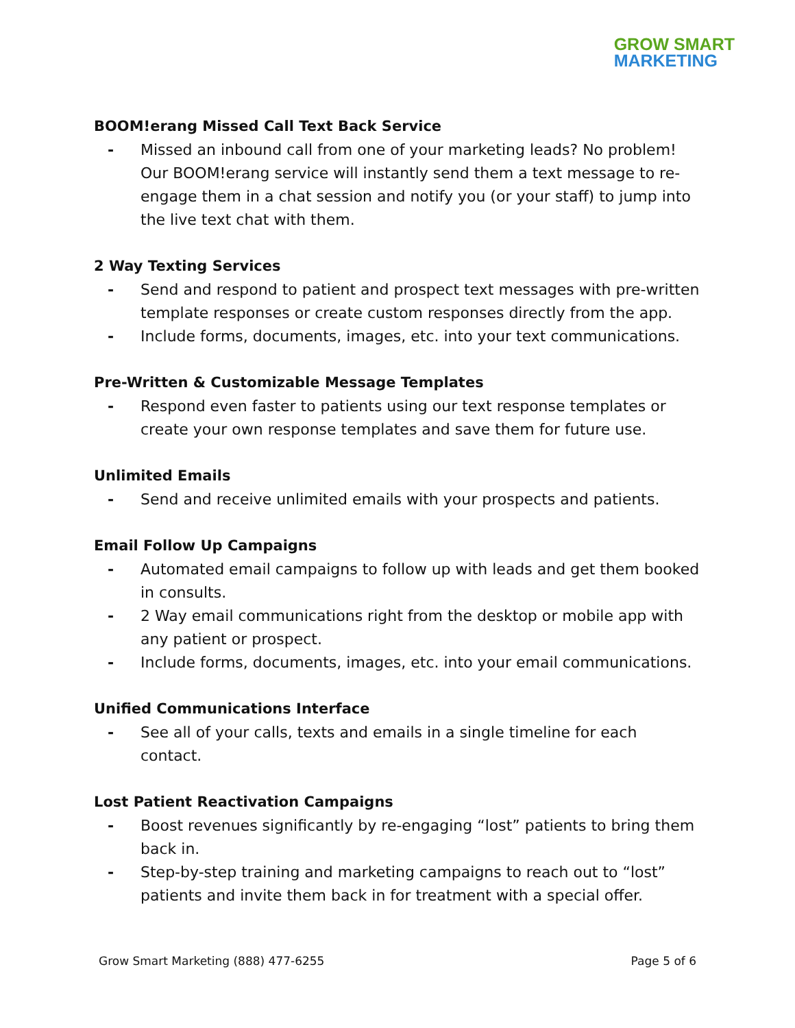GROW SMART
MARKETING
BOOM!erang Missed Call Text Back Service
- Missed an inbound call from one of your marketing leads? No problem! Our BOOM!erang service will instantly send them a text message to re-engage them in a chat session and notify you (or your staff) to jump into the live text chat with them.
2 Way Texting Services
- Send and respond to patient and prospect text messages with pre-written template responses or create custom responses directly from the app.
- Include forms, documents, images, etc. into your text communications.
Pre-Written & Customizable Message Templates
- Respond even faster to patients using our text response templates or create your own response templates and save them for future use.
Unlimited Emails
- Send and receive unlimited emails with your prospects and patients.
Email Follow Up Campaigns
- Automated email campaigns to follow up with leads and get them booked in consults.
- 2 Way email communications right from the desktop or mobile app with any patient or prospect.
- Include forms, documents, images, etc. into your email communications.
Unified Communications Interface
- See all of your calls, texts and emails in a single timeline for each contact.
Lost Patient Reactivation Campaigns
- Boost revenues significantly by re-engaging “lost” patients to bring them back in.
- Step-by-step training and marketing campaigns to reach out to “lost” patients and invite them back in for treatment with a special offer.
Grow Smart Marketing (888) 477-6255 Page 5 of 6